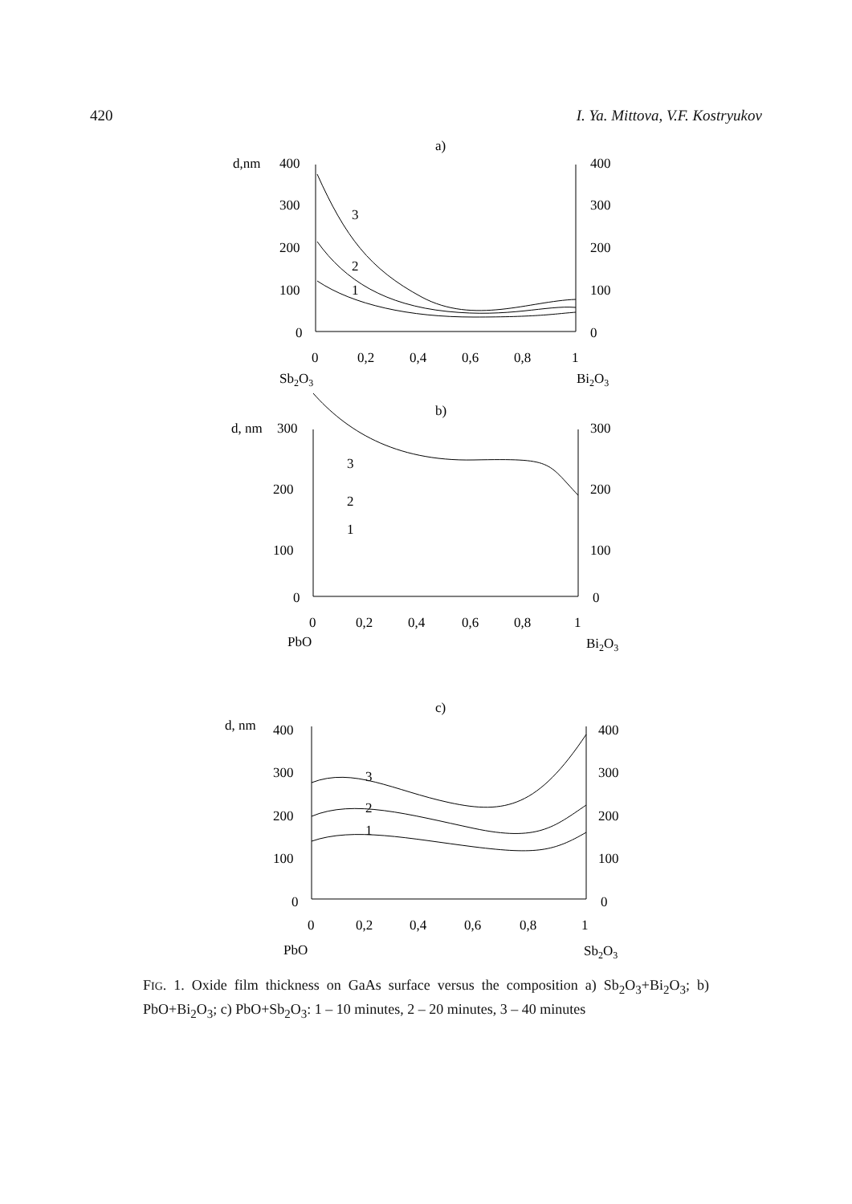420 I. Ya. Mittova, V.F. Kostryukov
a)
d,nm
400
300
200
100
0
400
300
200
100
0
0
0,2
0,4
0,6
0,8
1
Sb2O3
Bi2O3
3
2
1
b)
d, nm
300
200
100
0
300
200
100
0
0
0,2
0,4
0,6
0,8
1
PbO
Bi2O3
3
2
1
c)
d, nm
400
300
200
100
0
400
300
200
100
0
0
0,2
0,4
0,6
0,8
1
PbO
Sb2O3
3
2
1
FIG. 1. Oxide film thickness on GaAs surface versus the composition a) Sb<sub>2</sub>O<sub>3</sub>+Bi<sub>2</sub>O<sub>3</sub>; b) PbO+Bi<sub>2</sub>O<sub>3</sub>; c) PbO+Sb<sub>2</sub>O<sub>3</sub>: 1 – 10 minutes, 2 – 20 minutes, 3 – 40 minutes